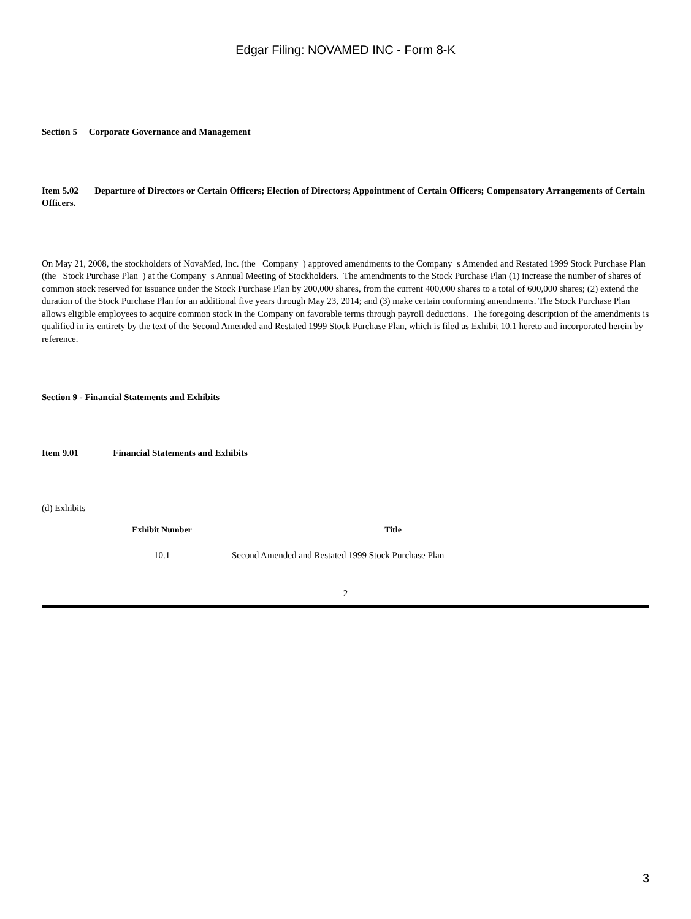Edgar Filing: NOVAMED INC - Form 8-K
Section 5 Corporate Governance and Management
Item 5.02 Departure of Directors or Certain Officers; Election of Directors; Appointment of Certain Officers; Compensatory Arrangements of Certain Officers.
On May 21, 2008, the stockholders of NovaMed, Inc. (the Company ) approved amendments to the Company s Amended and Restated 1999 Stock Purchase Plan (the Stock Purchase Plan ) at the Company s Annual Meeting of Stockholders. The amendments to the Stock Purchase Plan (1) increase the number of shares of common stock reserved for issuance under the Stock Purchase Plan by 200,000 shares, from the current 400,000 shares to a total of 600,000 shares; (2) extend the duration of the Stock Purchase Plan for an additional five years through May 23, 2014; and (3) make certain conforming amendments. The Stock Purchase Plan allows eligible employees to acquire common stock in the Company on favorable terms through payroll deductions. The foregoing description of the amendments is qualified in its entirety by the text of the Second Amended and Restated 1999 Stock Purchase Plan, which is filed as Exhibit 10.1 hereto and incorporated herein by reference.
Section 9 - Financial Statements and Exhibits
Item 9.01 Financial Statements and Exhibits
(d) Exhibits
| Exhibit Number | Title |
| --- | --- |
| 10.1 | Second Amended and Restated 1999 Stock Purchase Plan |
2
3